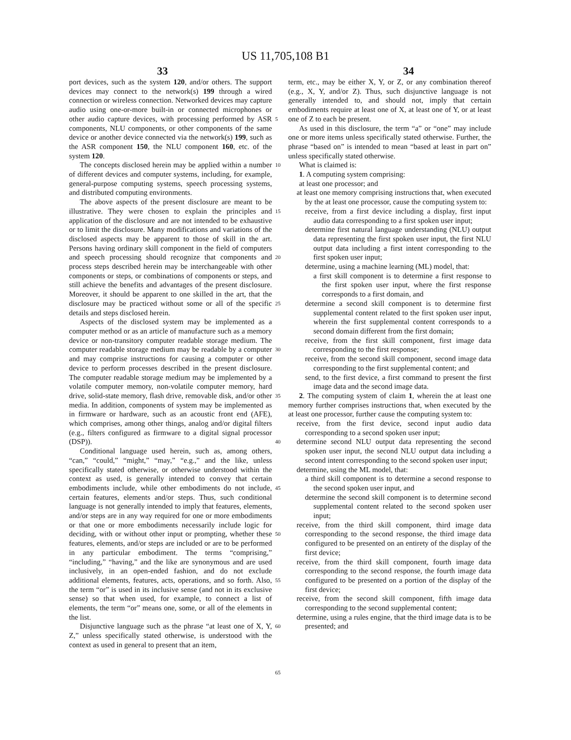US 11,705,108 B1
33 34
port devices, such as the system 120, and/or others. The support devices may connect to the network(s) 199 through a wired connection or wireless connection. Networked devices may capture audio using one-or-more built-in or connected microphones or other audio capture devices, with processing performed by ASR components, NLU components, or other components of the same device or another device connected via the network(s) 199, such as the ASR component 150, the NLU component 160, etc. of the system 120.
The concepts disclosed herein may be applied within a number of different devices and computer systems, including, for example, general-purpose computing systems, speech processing systems, and distributed computing environments.
The above aspects of the present disclosure are meant to be illustrative. They were chosen to explain the principles and application of the disclosure and are not intended to be exhaustive or to limit the disclosure. Many modifications and variations of the disclosed aspects may be apparent to those of skill in the art. Persons having ordinary skill component in the field of computers and speech processing should recognize that components and process steps described herein may be interchangeable with other components or steps, or combinations of components or steps, and still achieve the benefits and advantages of the present disclosure. Moreover, it should be apparent to one skilled in the art, that the disclosure may be practiced without some or all of the specific details and steps disclosed herein.
Aspects of the disclosed system may be implemented as a computer method or as an article of manufacture such as a memory device or non-transitory computer readable storage medium. The computer readable storage medium may be readable by a computer and may comprise instructions for causing a computer or other device to perform processes described in the present disclosure. The computer readable storage medium may be implemented by a volatile computer memory, non-volatile computer memory, hard drive, solid-state memory, flash drive, removable disk, and/or other media. In addition, components of system may be implemented as in firmware or hardware, such as an acoustic front end (AFE), which comprises, among other things, analog and/or digital filters (e.g., filters configured as firmware to a digital signal processor (DSP)).
Conditional language used herein, such as, among others, “can,” “could,” “might,” “may,” “e.g.,” and the like, unless specifically stated otherwise, or otherwise understood within the context as used, is generally intended to convey that certain embodiments include, while other embodiments do not include, certain features, elements and/or steps. Thus, such conditional language is not generally intended to imply that features, elements, and/or steps are in any way required for one or more embodiments or that one or more embodiments necessarily include logic for deciding, with or without other input or prompting, whether these features, elements, and/or steps are included or are to be performed in any particular embodiment. The terms “comprising,” “including,” “having,” and the like are synonymous and are used inclusively, in an open-ended fashion, and do not exclude additional elements, features, acts, operations, and so forth. Also, the term “or” is used in its inclusive sense (and not in its exclusive sense) so that when used, for example, to connect a list of elements, the term “or” means one, some, or all of the elements in the list.
Disjunctive language such as the phrase “at least one of X, Y, Z,” unless specifically stated otherwise, is understood with the context as used in general to present that an item,
5
10
15
20
25
30
35
40
45
50
55
60
65
term, etc., may be either X, Y, or Z, or any combination thereof (e.g., X, Y, and/or Z). Thus, such disjunctive language is not generally intended to, and should not, imply that certain embodiments require at least one of X, at least one of Y, or at least one of Z to each be present.
As used in this disclosure, the term “a” or “one” may include one or more items unless specifically stated otherwise. Further, the phrase “based on” is intended to mean “based at least in part on” unless specifically stated otherwise.
What is claimed is:
1. A computing system comprising:
at least one processor; and
at least one memory comprising instructions that, when executed by the at least one processor, cause the computing system to:
receive, from a first device including a display, first input audio data corresponding to a first spoken user input;
determine first natural language understanding (NLU) output data representing the first spoken user input, the first NLU output data including a first intent corresponding to the first spoken user input;
determine, using a machine learning (ML) model, that:
a first skill component is to determine a first response to the first spoken user input, where the first response corresponds to a first domain, and
determine a second skill component is to determine first supplemental content related to the first spoken user input, wherein the first supplemental content corresponds to a second domain different from the first domain;
receive, from the first skill component, first image data corresponding to the first response;
receive, from the second skill component, second image data corresponding to the first supplemental content; and
send, to the first device, a first command to present the first image data and the second image data.
2. The computing system of claim 1, wherein the at least one memory further comprises instructions that, when executed by the at least one processor, further cause the computing system to:
receive, from the first device, second input audio data corresponding to a second spoken user input;
determine second NLU output data representing the second spoken user input, the second NLU output data including a second intent corresponding to the second spoken user input;
determine, using the ML model, that:
a third skill component is to determine a second response to the second spoken user input, and
determine the second skill component is to determine second supplemental content related to the second spoken user input;
receive, from the third skill component, third image data corresponding to the second response, the third image data configured to be presented on an entirety of the display of the first device;
receive, from the third skill component, fourth image data corresponding to the second response, the fourth image data configured to be presented on a portion of the display of the first device;
receive, from the second skill component, fifth image data corresponding to the second supplemental content;
determine, using a rules engine, that the third image data is to be presented; and